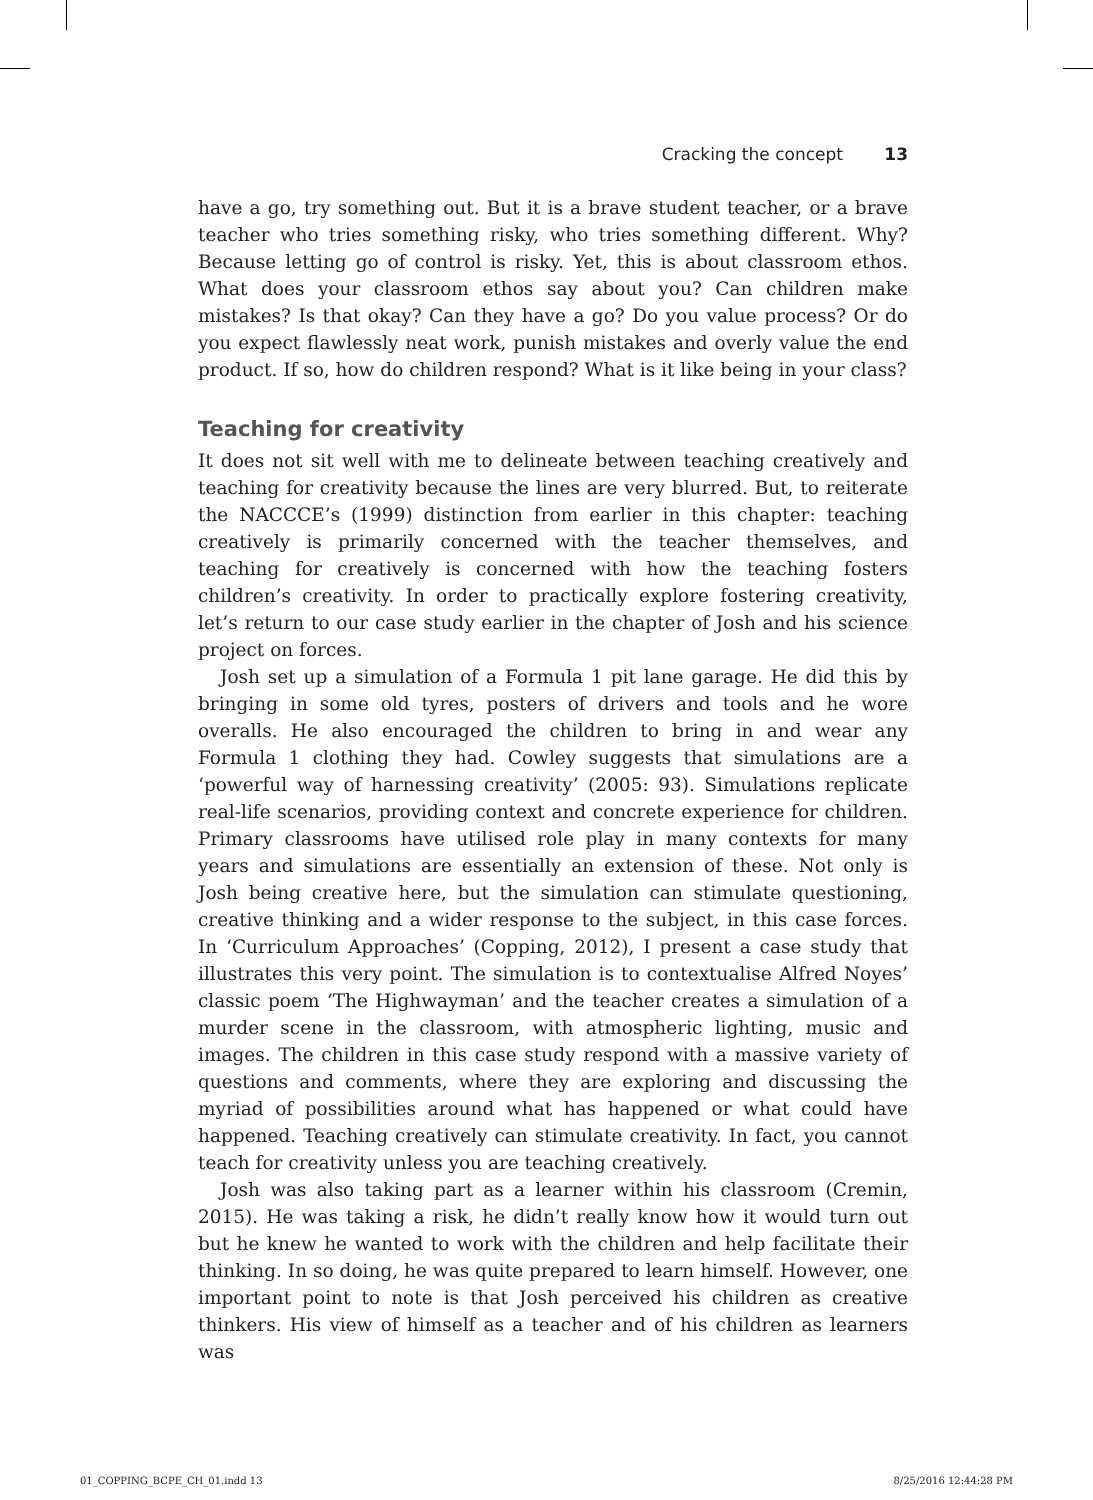Cracking the concept 13
have a go, try something out. But it is a brave student teacher, or a brave teacher who tries something risky, who tries something different. Why? Because letting go of control is risky. Yet, this is about classroom ethos. What does your classroom ethos say about you? Can children make mistakes? Is that okay? Can they have a go? Do you value process? Or do you expect flawlessly neat work, punish mistakes and overly value the end product. If so, how do children respond? What is it like being in your class?
Teaching for creativity
It does not sit well with me to delineate between teaching creatively and teaching for creativity because the lines are very blurred. But, to reiterate the NACCCE’s (1999) distinction from earlier in this chapter: teaching creatively is primarily concerned with the teacher themselves, and teaching for creatively is concerned with how the teaching fosters children’s creativity. In order to practically explore fostering creativity, let’s return to our case study earlier in the chapter of Josh and his science project on forces.
Josh set up a simulation of a Formula 1 pit lane garage. He did this by bringing in some old tyres, posters of drivers and tools and he wore overalls. He also encouraged the children to bring in and wear any Formula 1 clothing they had. Cowley suggests that simulations are a ‘powerful way of harnessing creativity’ (2005: 93). Simulations replicate real-life scenarios, providing context and concrete experience for children. Primary classrooms have utilised role play in many contexts for many years and simulations are essentially an extension of these. Not only is Josh being creative here, but the simulation can stimulate questioning, creative thinking and a wider response to the subject, in this case forces. In ‘Curriculum Approaches’ (Copping, 2012), I present a case study that illustrates this very point. The simulation is to contextualise Alfred Noyes’ classic poem ‘The Highwayman’ and the teacher creates a simulation of a murder scene in the classroom, with atmospheric lighting, music and images. The children in this case study respond with a massive variety of questions and comments, where they are exploring and discussing the myriad of possibilities around what has happened or what could have happened. Teaching creatively can stimulate creativity. In fact, you cannot teach for creativity unless you are teaching creatively.
Josh was also taking part as a learner within his classroom (Cremin, 2015). He was taking a risk, he didn’t really know how it would turn out but he knew he wanted to work with the children and help facilitate their thinking. In so doing, he was quite prepared to learn himself. However, one important point to note is that Josh perceived his children as creative thinkers. His view of himself as a teacher and of his children as learners was
01_COPPING_BCPE_CH_01.indd 13 8/25/2016 12:44:28 PM